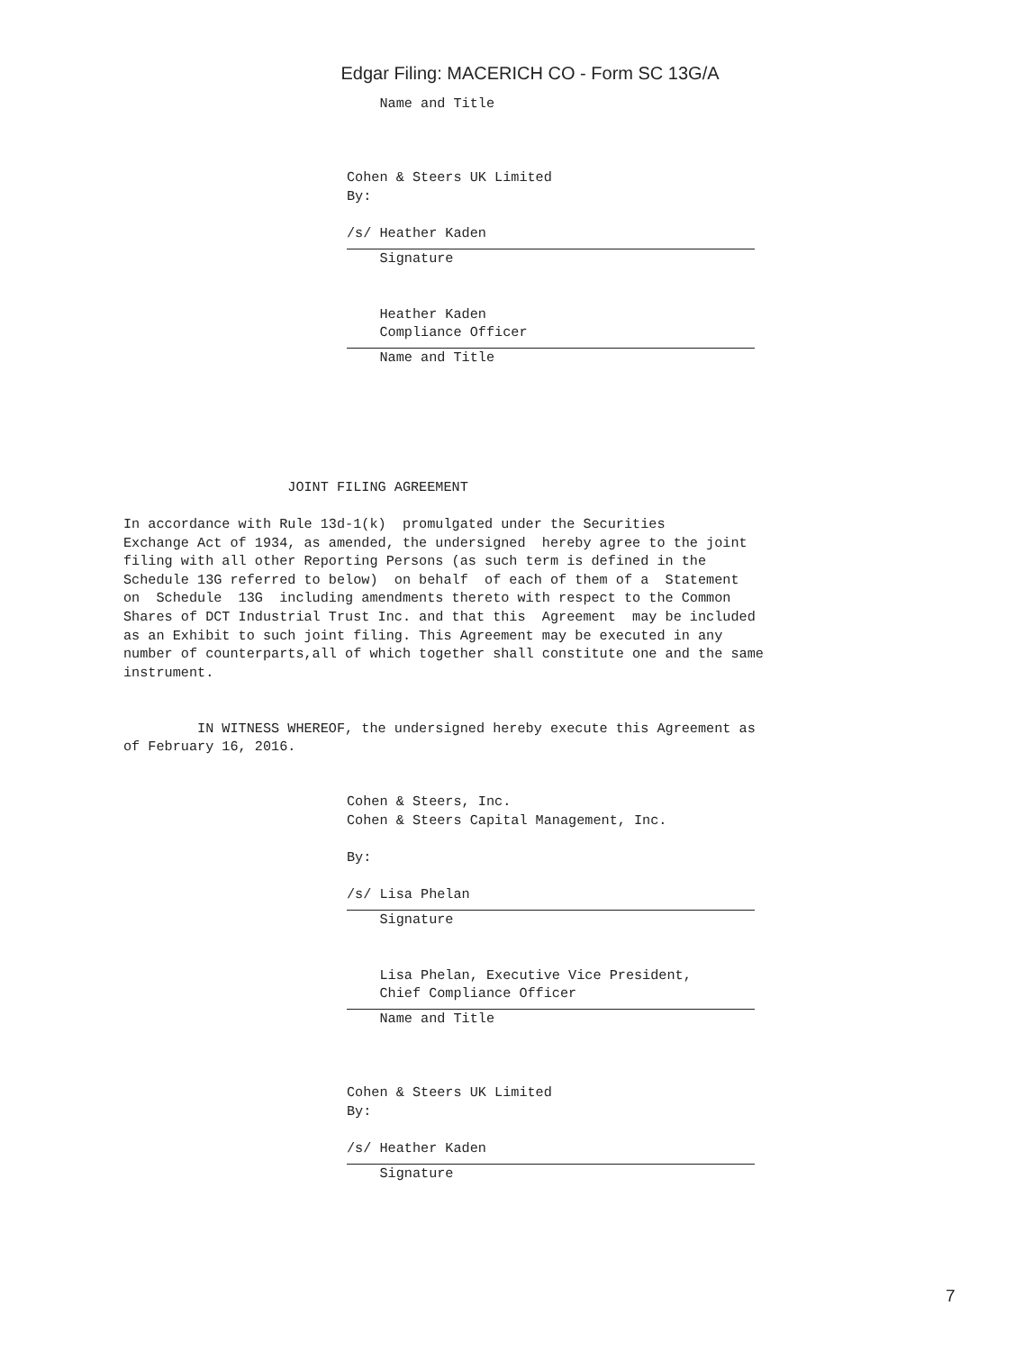Edgar Filing: MACERICH CO - Form SC 13G/A
    Name and Title



Cohen & Steers UK Limited
By:

/s/ Heather Kaden
    Signature


    Heather Kaden
    Compliance Officer
    Name and Title
                    JOINT FILING AGREEMENT

In accordance with Rule 13d-1(k)  promulgated under the Securities
Exchange Act of 1934, as amended, the undersigned  hereby agree to the joint
filing with all other Reporting Persons (as such term is defined in the
Schedule 13G referred to below)  on behalf  of each of them of a  Statement
on  Schedule  13G  including amendments thereto with respect to the Common
Shares of DCT Industrial Trust Inc. and that this  Agreement  may be included
as an Exhibit to such joint filing. This Agreement may be executed in any
number of counterparts,all of which together shall constitute one and the same
instrument.


         IN WITNESS WHEREOF, the undersigned hereby execute this Agreement as
of February 16, 2016.
Cohen & Steers, Inc.
Cohen & Steers Capital Management, Inc.

By:

/s/ Lisa Phelan
    Signature


    Lisa Phelan, Executive Vice President,
    Chief Compliance Officer
    Name and Title



Cohen & Steers UK Limited
By:

/s/ Heather Kaden
    Signature
7